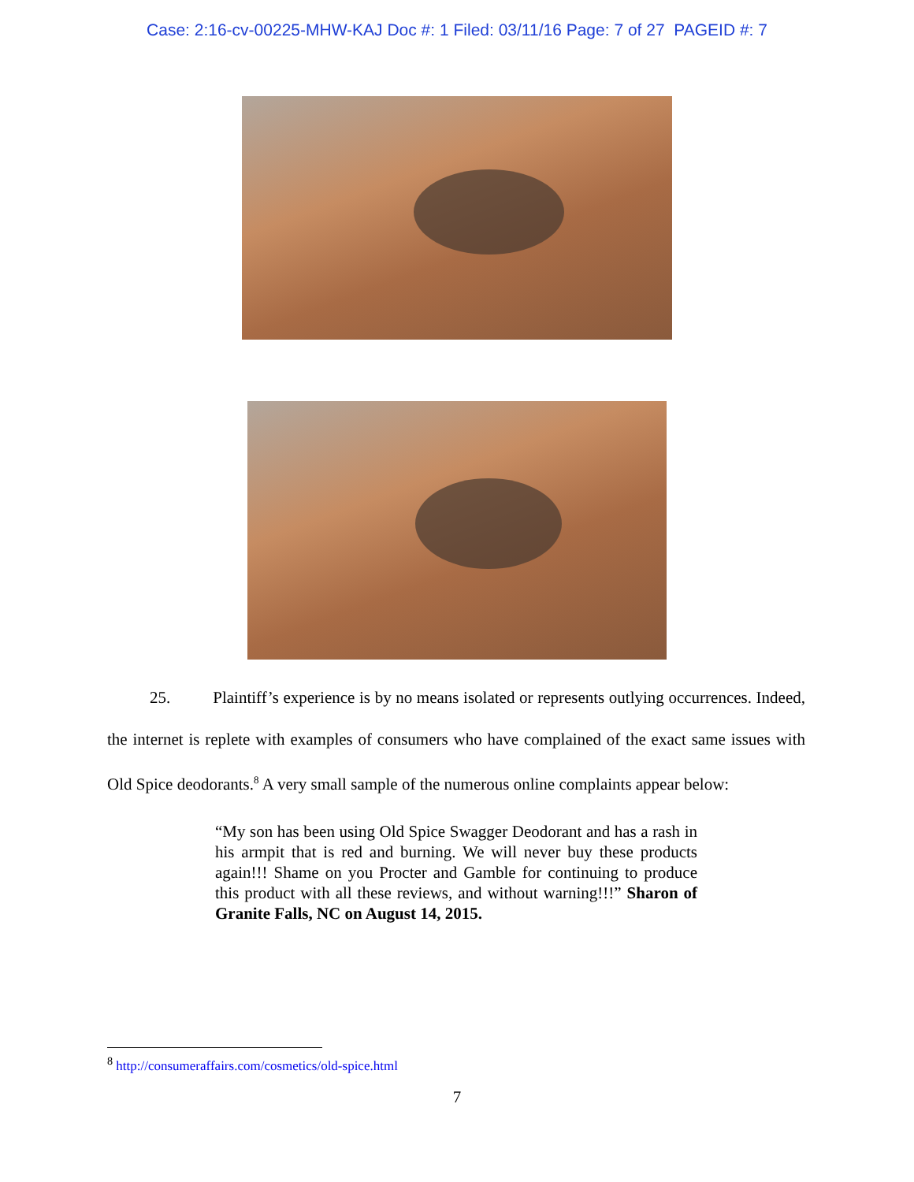Case: 2:16-cv-00225-MHW-KAJ Doc #: 1 Filed: 03/11/16 Page: 7 of 27 PAGEID #: 7
25. Plaintiff’s experience is by no means isolated or represents outlying occurrences. Indeed, the internet is replete with examples of consumers who have complained of the exact same issues with Old Spice deodorants.<sup>8</sup> A very small sample of the numerous online complaints appear below:
“My son has been using Old Spice Swagger Deodorant and has a rash in his armpit that is red and burning. We will never buy these products again!!! Shame on you Procter and Gamble for continuing to produce this product with all these reviews, and without warning!!!” Sharon of Granite Falls, NC on August 14, 2015.
<sup>8</sup> http://consumeraffairs.com/cosmetics/old-spice.html
7